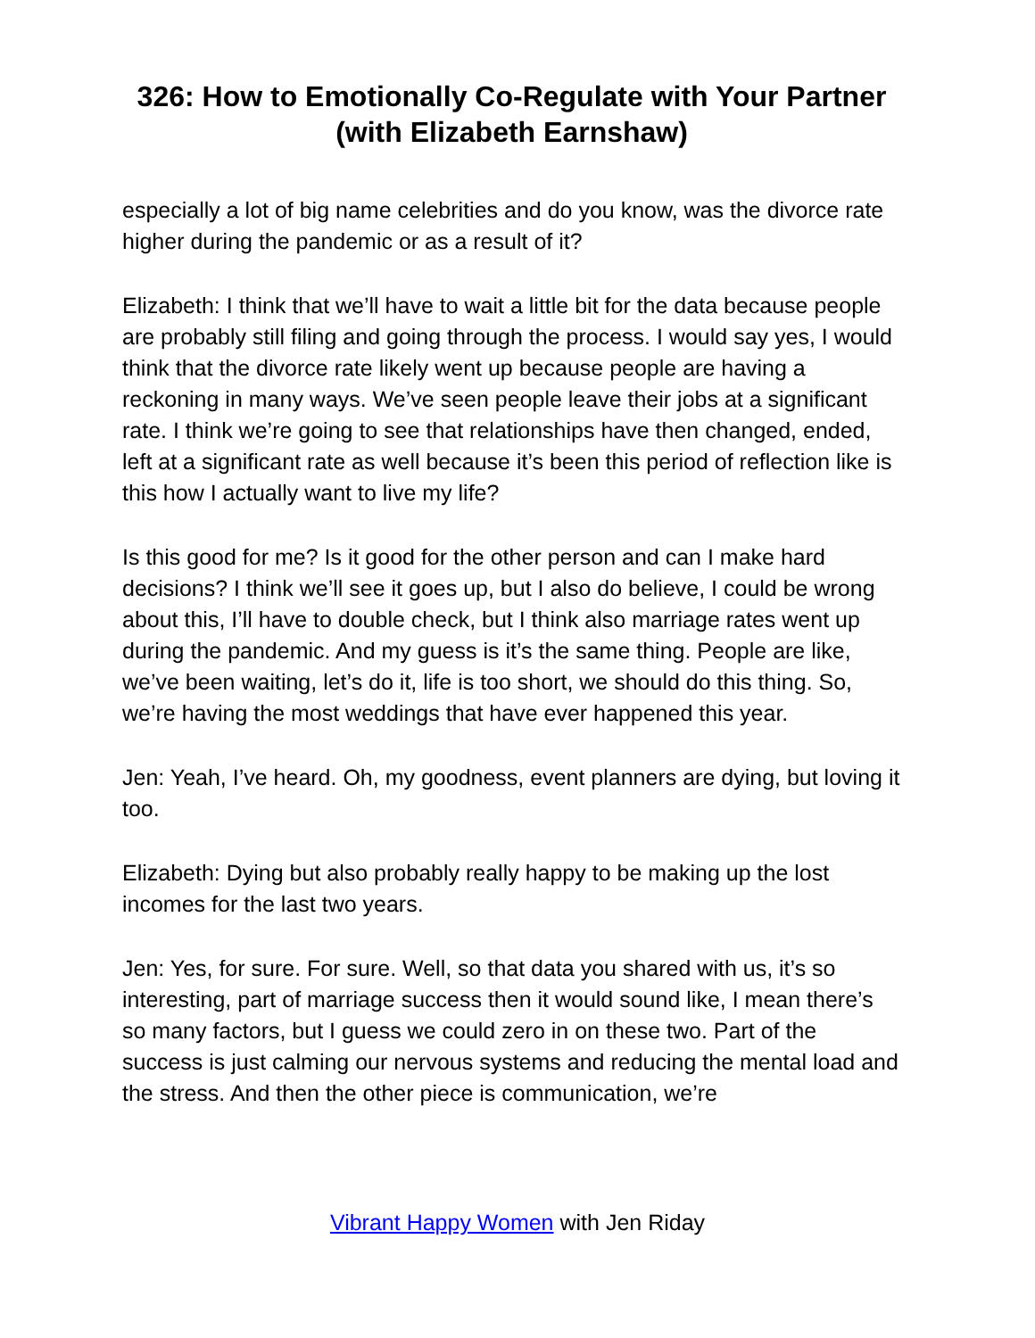326: How to Emotionally Co-Regulate with Your Partner (with Elizabeth Earnshaw)
especially a lot of big name celebrities and do you know, was the divorce rate higher during the pandemic or as a result of it?
Elizabeth: I think that we’ll have to wait a little bit for the data because people are probably still filing and going through the process. I would say yes, I would think that the divorce rate likely went up because people are having a reckoning in many ways. We’ve seen people leave their jobs at a significant rate. I think we’re going to see that relationships have then changed, ended, left at a significant rate as well because it’s been this period of reflection like is this how I actually want to live my life?
Is this good for me? Is it good for the other person and can I make hard decisions? I think we’ll see it goes up, but I also do believe, I could be wrong about this, I’ll have to double check, but I think also marriage rates went up during the pandemic. And my guess is it’s the same thing. People are like, we’ve been waiting, let’s do it, life is too short, we should do this thing. So, we’re having the most weddings that have ever happened this year.
Jen: Yeah, I’ve heard. Oh, my goodness, event planners are dying, but loving it too.
Elizabeth: Dying but also probably really happy to be making up the lost incomes for the last two years.
Jen: Yes, for sure. For sure. Well, so that data you shared with us, it’s so interesting, part of marriage success then it would sound like, I mean there’s so many factors, but I guess we could zero in on these two. Part of the success is just calming our nervous systems and reducing the mental load and the stress. And then the other piece is communication, we’re
Vibrant Happy Women with Jen Riday